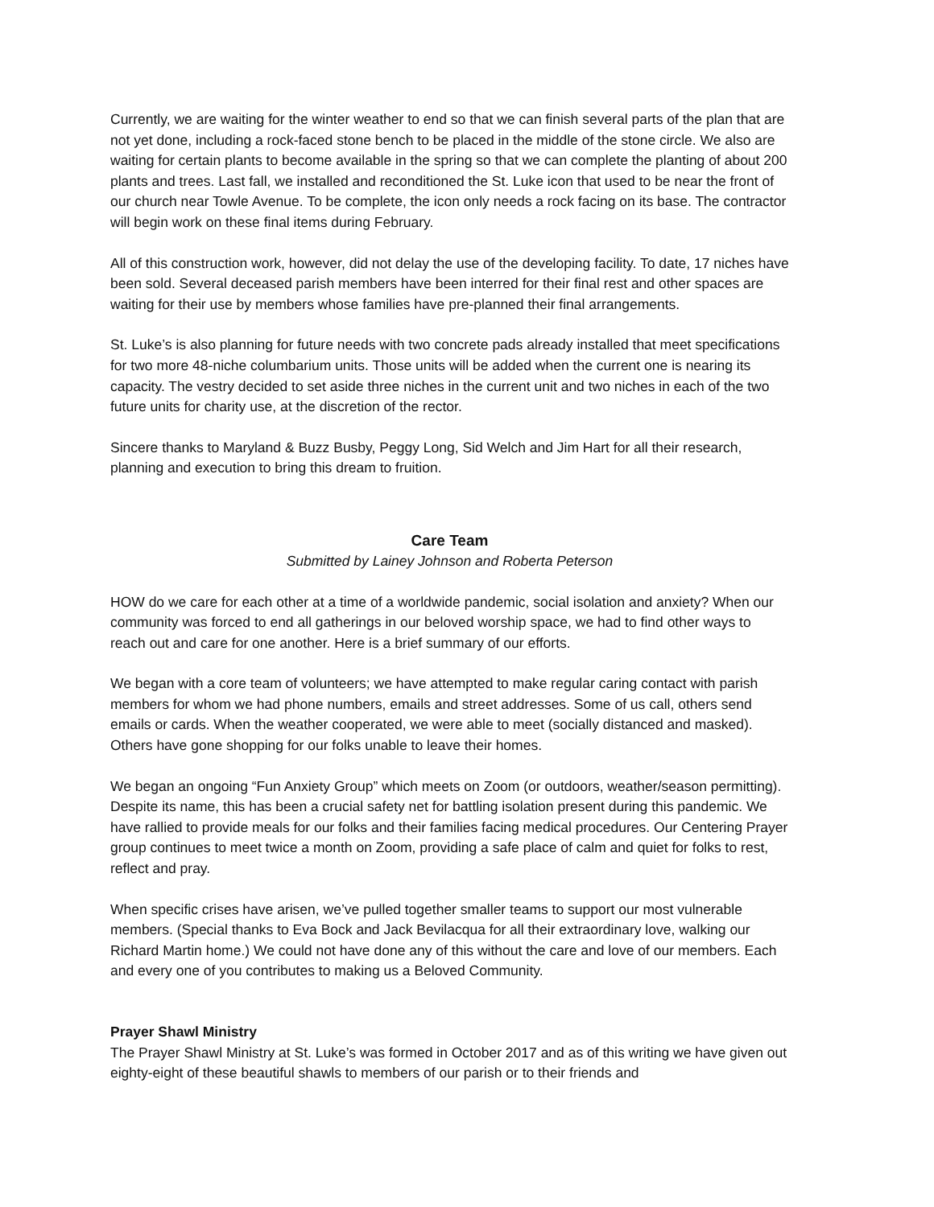Currently, we are waiting for the winter weather to end so that we can finish several parts of the plan that are not yet done, including a rock-faced stone bench to be placed in the middle of the stone circle. We also are waiting for certain plants to become available in the spring so that we can complete the planting of about 200 plants and trees. Last fall, we installed and reconditioned the St. Luke icon that used to be near the front of our church near Towle Avenue. To be complete, the icon only needs a rock facing on its base. The contractor will begin work on these final items during February.
All of this construction work, however, did not delay the use of the developing facility. To date, 17 niches have been sold. Several deceased parish members have been interred for their final rest and other spaces are waiting for their use by members whose families have pre-planned their final arrangements.
St. Luke’s is also planning for future needs with two concrete pads already installed that meet specifications for two more 48-niche columbarium units. Those units will be added when the current one is nearing its capacity. The vestry decided to set aside three niches in the current unit and two niches in each of the two future units for charity use, at the discretion of the rector.
Sincere thanks to Maryland & Buzz Busby, Peggy Long, Sid Welch and Jim Hart for all their research, planning and execution to bring this dream to fruition.
Care Team
Submitted by Lainey Johnson and Roberta Peterson
HOW do we care for each other at a time of a worldwide pandemic, social isolation and anxiety? When our community was forced to end all gatherings in our beloved worship space, we had to find other ways to reach out and care for one another. Here is a brief summary of our efforts.
We began with a core team of volunteers; we have attempted to make regular caring contact with parish members for whom we had phone numbers, emails and street addresses. Some of us call, others send emails or cards. When the weather cooperated, we were able to meet (socially distanced and masked). Others have gone shopping for our folks unable to leave their homes.
We began an ongoing “Fun Anxiety Group” which meets on Zoom (or outdoors, weather/season permitting). Despite its name, this has been a crucial safety net for battling isolation present during this pandemic. We have rallied to provide meals for our folks and their families facing medical procedures. Our Centering Prayer group continues to meet twice a month on Zoom, providing a safe place of calm and quiet for folks to rest, reflect and pray.
When specific crises have arisen, we’ve pulled together smaller teams to support our most vulnerable members. (Special thanks to Eva Bock and Jack Bevilacqua for all their extraordinary love, walking our Richard Martin home.) We could not have done any of this without the care and love of our members. Each and every one of you contributes to making us a Beloved Community.
Prayer Shawl Ministry
The Prayer Shawl Ministry at St. Luke’s was formed in October 2017 and as of this writing we have given out eighty-eight of these beautiful shawls to members of our parish or to their friends and